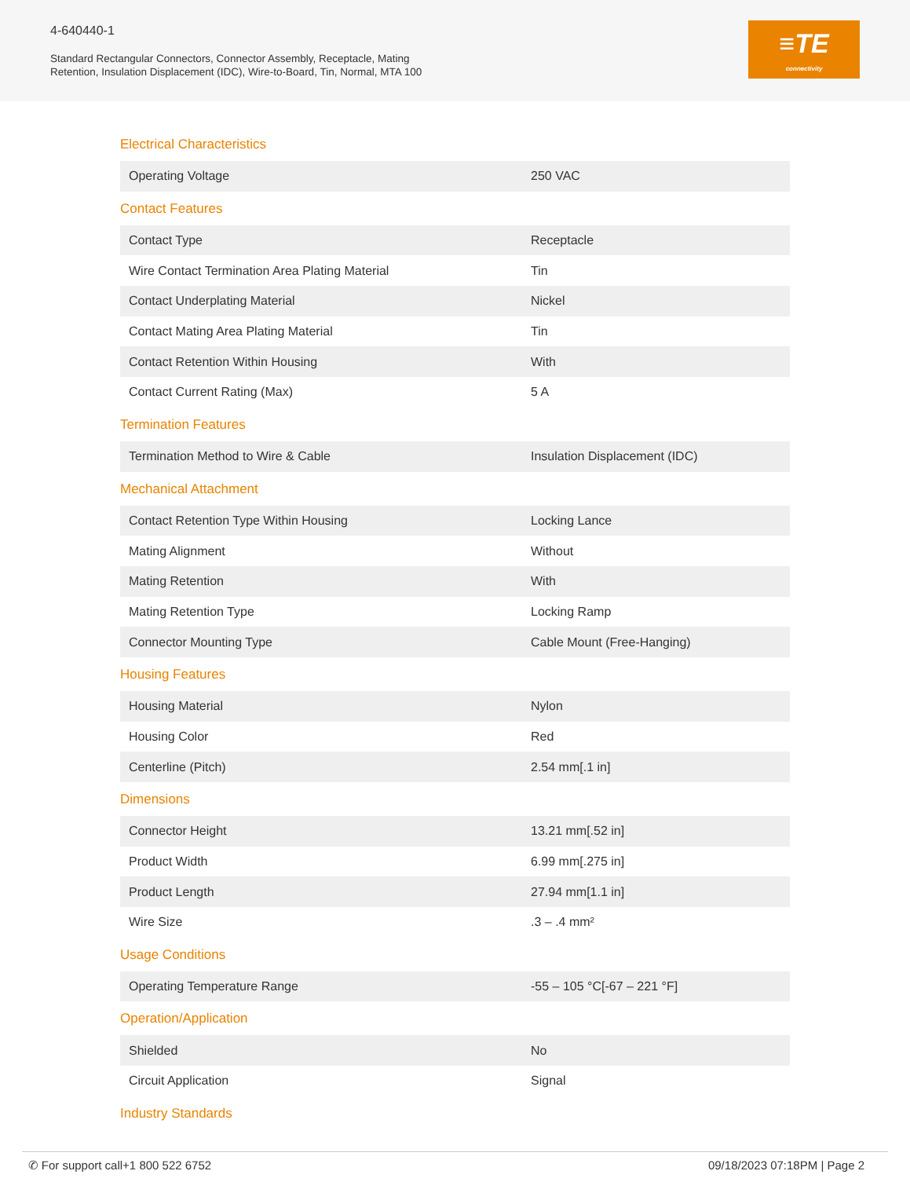4-640440-1
Standard Rectangular Connectors, Connector Assembly, Receptacle, Mating Retention, Insulation Displacement (IDC), Wire-to-Board, Tin, Normal, MTA 100
≡TE
connectivity
Electrical Characteristics
| Operating Voltage | 250 VAC |
Contact Features
| Contact Type | Receptacle |
| Wire Contact Termination Area Plating Material | Tin |
| Contact Underplating Material | Nickel |
| Contact Mating Area Plating Material | Tin |
| Contact Retention Within Housing | With |
| Contact Current Rating (Max) | 5 A |
Termination Features
| Termination Method to Wire & Cable | Insulation Displacement (IDC) |
Mechanical Attachment
| Contact Retention Type Within Housing | Locking Lance |
| Mating Alignment | Without |
| Mating Retention | With |
| Mating Retention Type | Locking Ramp |
| Connector Mounting Type | Cable Mount (Free-Hanging) |
Housing Features
| Housing Material | Nylon |
| Housing Color | Red |
| Centerline (Pitch) | 2.54 mm[.1 in] |
Dimensions
| Connector Height | 13.21 mm[.52 in] |
| Product Width | 6.99 mm[.275 in] |
| Product Length | 27.94 mm[1.1 in] |
| Wire Size | .3 – .4 mm² |
Usage Conditions
| Operating Temperature Range | -55 – 105 °C[-67 – 221 °F] |
Operation/Application
| Shielded | No |
| Circuit Application | Signal |
Industry Standards
✆ For support call+1 800 522 6752 09/18/2023 07:18PM | Page 2